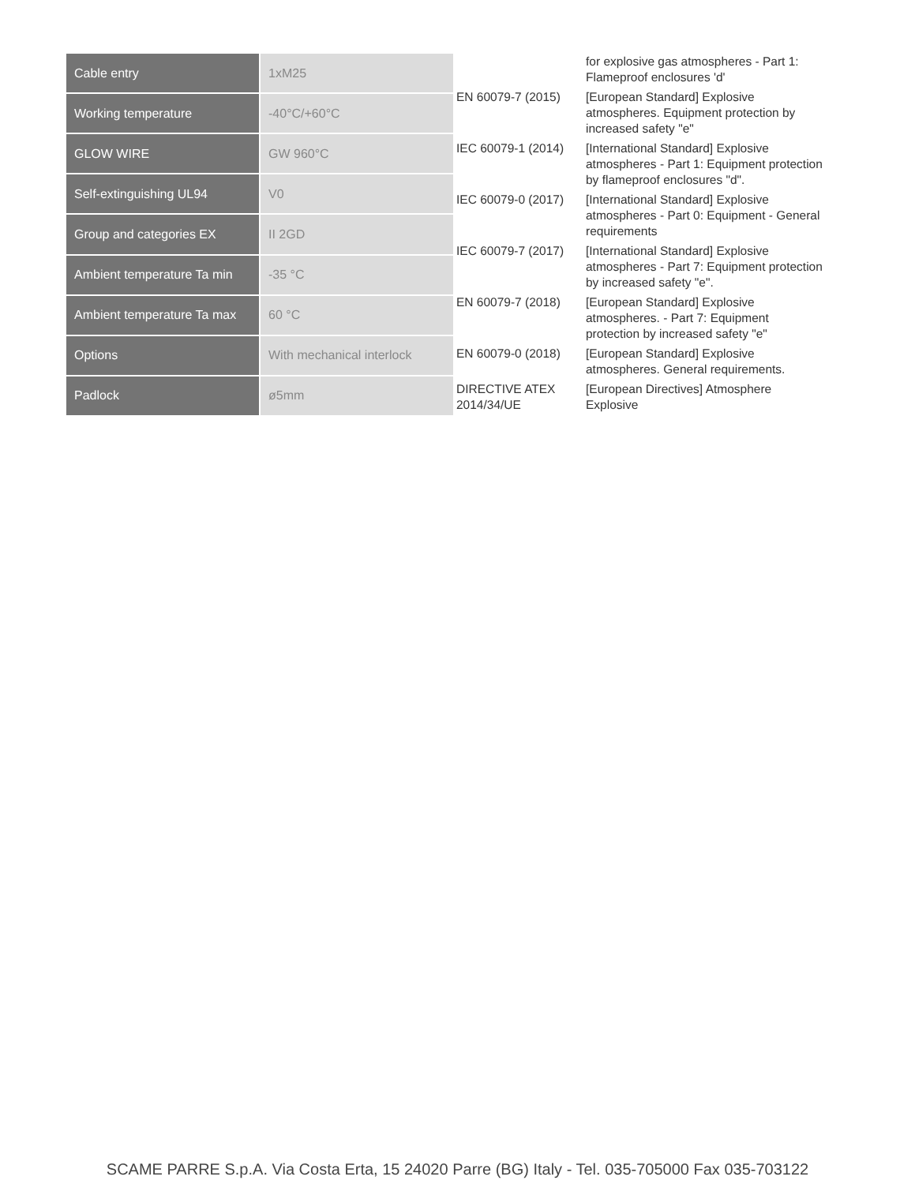| Cable entry | 1xM25 |
| Working temperature | -40°C/+60°C |
| GLOW WIRE | GW 960°C |
| Self-extinguishing UL94 | V0 |
| Group and categories EX | II 2GD |
| Ambient temperature Ta min | -35 °C |
| Ambient temperature Ta max | 60 °C |
| Options | With mechanical interlock |
| Padlock | ø5mm |
| | for explosive gas atmospheres - Part 1: Flameproof enclosures 'd' |
| EN 60079-7 (2015) | [European Standard] Explosive atmospheres. Equipment protection by increased safety "e" |
| IEC 60079-1 (2014) | [International Standard] Explosive atmospheres - Part 1: Equipment protection by flameproof enclosures "d". |
| IEC 60079-0 (2017) | [International Standard] Explosive atmospheres - Part 0: Equipment - General requirements |
| IEC 60079-7 (2017) | [International Standard] Explosive atmospheres - Part 7: Equipment protection by increased safety "e". |
| EN 60079-7 (2018) | [European Standard] Explosive atmospheres. - Part 7: Equipment protection by increased safety "e" |
| EN 60079-0 (2018) | [European Standard] Explosive atmospheres. General requirements. |
| DIRECTIVE ATEX 2014/34/UE | [European Directives] Atmosphere Explosive |
SCAME PARRE S.p.A. Via Costa Erta, 15 24020 Parre (BG) Italy - Tel. 035-705000 Fax 035-703122